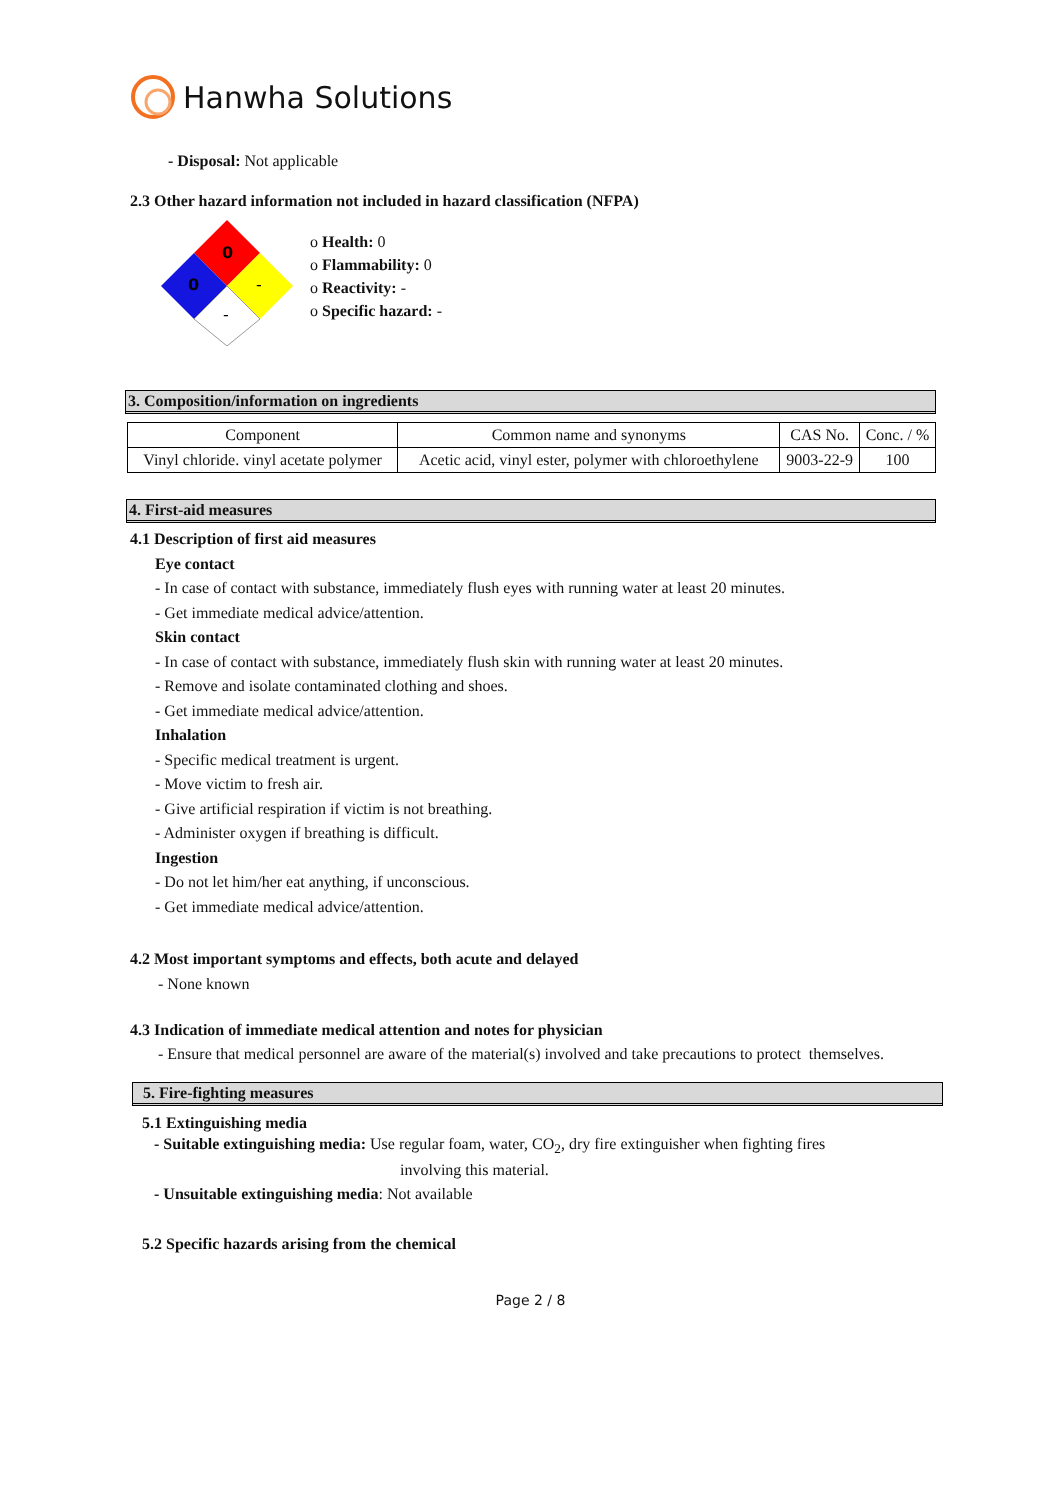Hanwha Solutions
- Disposal: Not applicable
2.3 Other hazard information not included in hazard classification (NFPA)
0
0
-
-
o Health: 0
o Flammability: 0
o Reactivity: -
o Specific hazard: -
3. Composition/information on ingredients
| Component | Common name and synonyms | CAS No. | Conc. / % |
| Vinyl chloride. vinyl acetate polymer | Acetic acid, vinyl ester, polymer with chloroethylene | 9003-22-9 | 100 |
4. First-aid measures
4.1 Description of first aid measures
Eye contact
- In case of contact with substance, immediately flush eyes with running water at least 20 minutes.
- Get immediate medical advice/attention.
Skin contact
- In case of contact with substance, immediately flush skin with running water at least 20 minutes.
- Remove and isolate contaminated clothing and shoes.
- Get immediate medical advice/attention.
Inhalation
- Specific medical treatment is urgent.
- Move victim to fresh air.
- Give artificial respiration if victim is not breathing.
- Administer oxygen if breathing is difficult.
Ingestion
- Do not let him/her eat anything, if unconscious.
- Get immediate medical advice/attention.
4.2 Most important symptoms and effects, both acute and delayed
- None known
4.3 Indication of immediate medical attention and notes for physician
- Ensure that medical personnel are aware of the material(s) involved and take precautions to protect themselves.
5. Fire-fighting measures
5.1 Extinguishing media
- Suitable extinguishing media: Use regular foam, water, CO<sub>2</sub>, dry fire extinguisher when fighting fires
involving this material.
- Unsuitable extinguishing media: Not available
5.2 Specific hazards arising from the chemical
Page 2 / 8